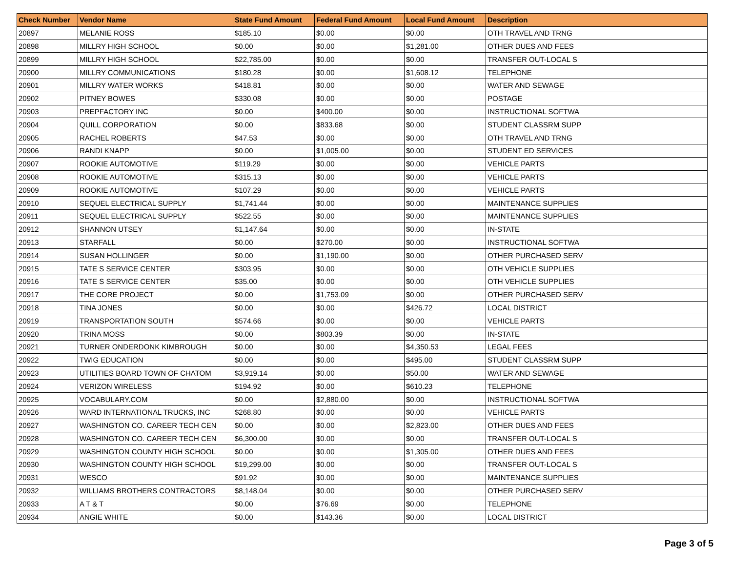| Check Number | Vendor Name | State Fund Amount | Federal Fund Amount | Local Fund Amount | Description |
| --- | --- | --- | --- | --- | --- |
| 20897 | MELANIE ROSS | $185.10 | $0.00 | $0.00 | OTH TRAVEL AND TRNG |
| 20898 | MILLRY HIGH SCHOOL | $0.00 | $0.00 | $1,281.00 | OTHER DUES AND FEES |
| 20899 | MILLRY HIGH SCHOOL | $22,785.00 | $0.00 | $0.00 | TRANSFER OUT-LOCAL S |
| 20900 | MILLRY COMMUNICATIONS | $180.28 | $0.00 | $1,608.12 | TELEPHONE |
| 20901 | MILLRY WATER WORKS | $418.81 | $0.00 | $0.00 | WATER AND SEWAGE |
| 20902 | PITNEY BOWES | $330.08 | $0.00 | $0.00 | POSTAGE |
| 20903 | PREPFACTORY INC | $0.00 | $400.00 | $0.00 | INSTRUCTIONAL SOFTWA |
| 20904 | QUILL CORPORATION | $0.00 | $833.68 | $0.00 | STUDENT CLASSRM SUPP |
| 20905 | RACHEL ROBERTS | $47.53 | $0.00 | $0.00 | OTH TRAVEL AND TRNG |
| 20906 | RANDI KNAPP | $0.00 | $1,005.00 | $0.00 | STUDENT ED SERVICES |
| 20907 | ROOKIE AUTOMOTIVE | $119.29 | $0.00 | $0.00 | VEHICLE PARTS |
| 20908 | ROOKIE AUTOMOTIVE | $315.13 | $0.00 | $0.00 | VEHICLE PARTS |
| 20909 | ROOKIE AUTOMOTIVE | $107.29 | $0.00 | $0.00 | VEHICLE PARTS |
| 20910 | SEQUEL ELECTRICAL SUPPLY | $1,741.44 | $0.00 | $0.00 | MAINTENANCE SUPPLIES |
| 20911 | SEQUEL ELECTRICAL SUPPLY | $522.55 | $0.00 | $0.00 | MAINTENANCE SUPPLIES |
| 20912 | SHANNON UTSEY | $1,147.64 | $0.00 | $0.00 | IN-STATE |
| 20913 | STARFALL | $0.00 | $270.00 | $0.00 | INSTRUCTIONAL SOFTWA |
| 20914 | SUSAN HOLLINGER | $0.00 | $1,190.00 | $0.00 | OTHER PURCHASED SERV |
| 20915 | TATE S SERVICE CENTER | $303.95 | $0.00 | $0.00 | OTH VEHICLE SUPPLIES |
| 20916 | TATE S SERVICE CENTER | $35.00 | $0.00 | $0.00 | OTH VEHICLE SUPPLIES |
| 20917 | THE CORE PROJECT | $0.00 | $1,753.09 | $0.00 | OTHER PURCHASED SERV |
| 20918 | TINA JONES | $0.00 | $0.00 | $426.72 | LOCAL DISTRICT |
| 20919 | TRANSPORTATION SOUTH | $574.66 | $0.00 | $0.00 | VEHICLE PARTS |
| 20920 | TRINA MOSS | $0.00 | $803.39 | $0.00 | IN-STATE |
| 20921 | TURNER ONDERDONK KIMBROUGH | $0.00 | $0.00 | $4,350.53 | LEGAL FEES |
| 20922 | TWIG EDUCATION | $0.00 | $0.00 | $495.00 | STUDENT CLASSRM SUPP |
| 20923 | UTILITIES BOARD TOWN OF CHATOM | $3,919.14 | $0.00 | $50.00 | WATER AND SEWAGE |
| 20924 | VERIZON WIRELESS | $194.92 | $0.00 | $610.23 | TELEPHONE |
| 20925 | VOCABULARY.COM | $0.00 | $2,880.00 | $0.00 | INSTRUCTIONAL SOFTWA |
| 20926 | WARD INTERNATIONAL TRUCKS, INC | $268.80 | $0.00 | $0.00 | VEHICLE PARTS |
| 20927 | WASHINGTON CO. CAREER TECH CEN | $0.00 | $0.00 | $2,823.00 | OTHER DUES AND FEES |
| 20928 | WASHINGTON CO. CAREER TECH CEN | $6,300.00 | $0.00 | $0.00 | TRANSFER OUT-LOCAL S |
| 20929 | WASHINGTON COUNTY HIGH SCHOOL | $0.00 | $0.00 | $1,305.00 | OTHER DUES AND FEES |
| 20930 | WASHINGTON COUNTY HIGH SCHOOL | $19,299.00 | $0.00 | $0.00 | TRANSFER OUT-LOCAL S |
| 20931 | WESCO | $91.92 | $0.00 | $0.00 | MAINTENANCE SUPPLIES |
| 20932 | WILLIAMS BROTHERS CONTRACTORS | $8,148.04 | $0.00 | $0.00 | OTHER PURCHASED SERV |
| 20933 | A T & T | $0.00 | $76.69 | $0.00 | TELEPHONE |
| 20934 | ANGIE WHITE | $0.00 | $143.36 | $0.00 | LOCAL DISTRICT |
Page 3 of 5